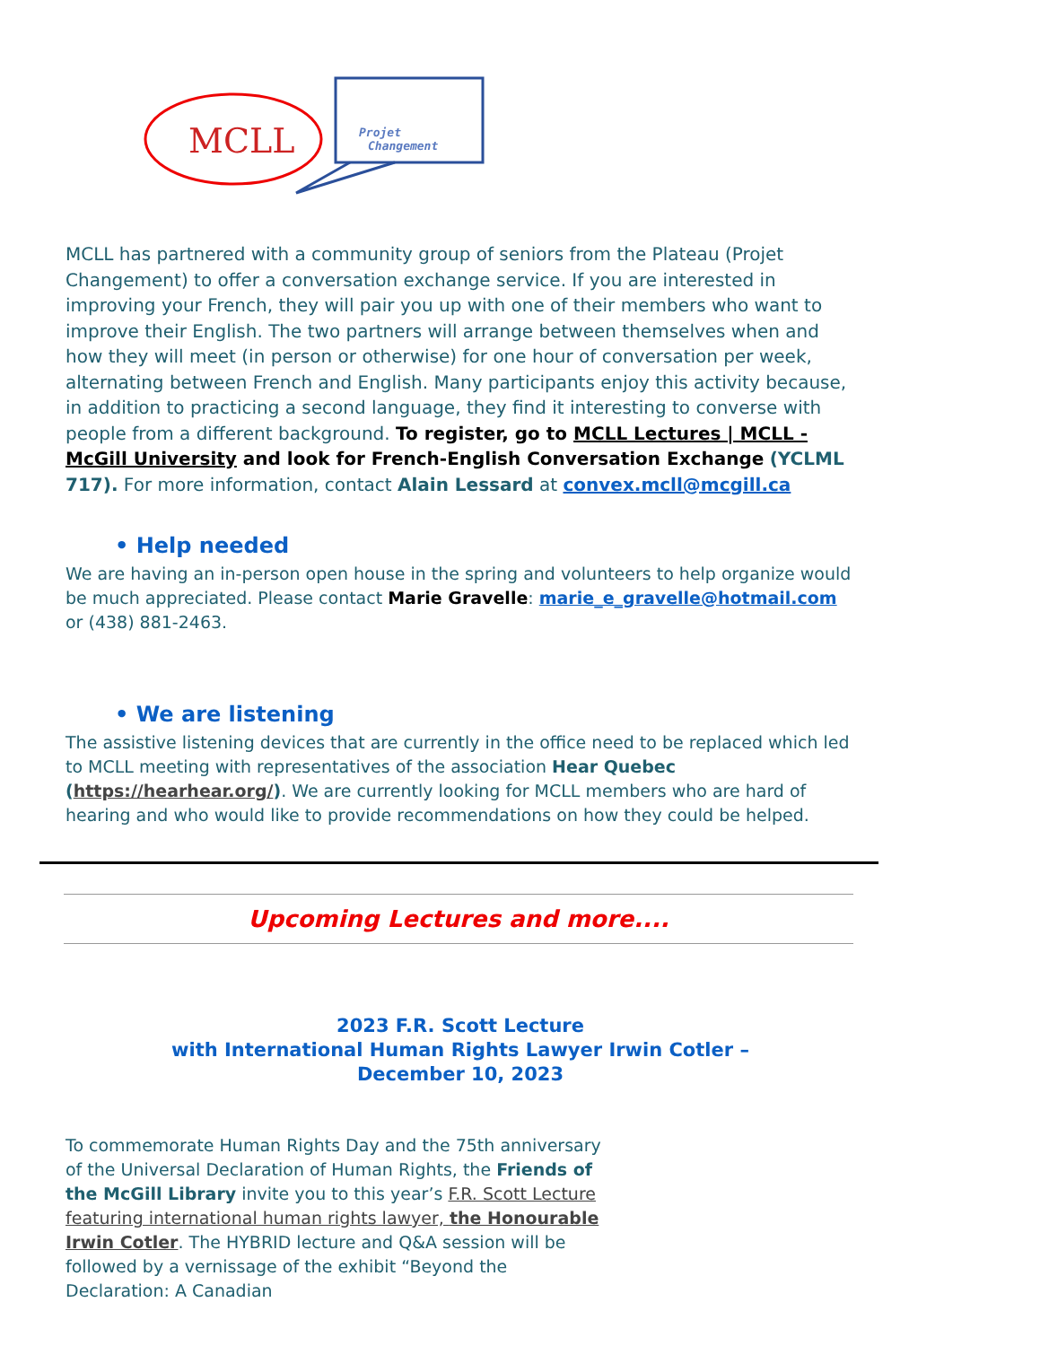MCLL
Projet
Changement
MCLL has partnered with a community group of seniors from the Plateau (Projet Changement) to offer a conversation exchange service. If you are interested in improving your French, they will pair you up with one of their members who want to improve their English. The two partners will arrange between themselves when and how they will meet (in person or otherwise) for one hour of conversation per week, alternating between French and English. Many participants enjoy this activity because, in addition to practicing a second language, they find it interesting to converse with people from a different background. To register, go to MCLL Lectures | MCLL - McGill University and look for French-English Conversation Exchange (YCLML 717). For more information, contact Alain Lessard at convex.mcll@mcgill.ca
• Help needed
We are having an in-person open house in the spring and volunteers to help organize would be much appreciated. Please contact Marie Gravelle: marie_e_gravelle@hotmail.com or (438) 881-2463.
• We are listening
The assistive listening devices that are currently in the office need to be replaced which led to MCLL meeting with representatives of the association Hear Quebec (https://hearhear.org/). We are currently looking for MCLL members who are hard of hearing and who would like to provide recommendations on how they could be helped.
Upcoming Lectures and more....
2023 F.R. Scott Lecture
with International Human Rights Lawyer Irwin Cotler –
December 10, 2023
To commemorate Human Rights Day and the 75th anniversary of the Universal Declaration of Human Rights, the Friends of the McGill Library invite you to this year’s F.R. Scott Lecture featuring international human rights lawyer, the Honourable Irwin Cotler. The HYBRID lecture and Q&A session will be followed by a vernissage of the exhibit “Beyond the Declaration: A Canadian